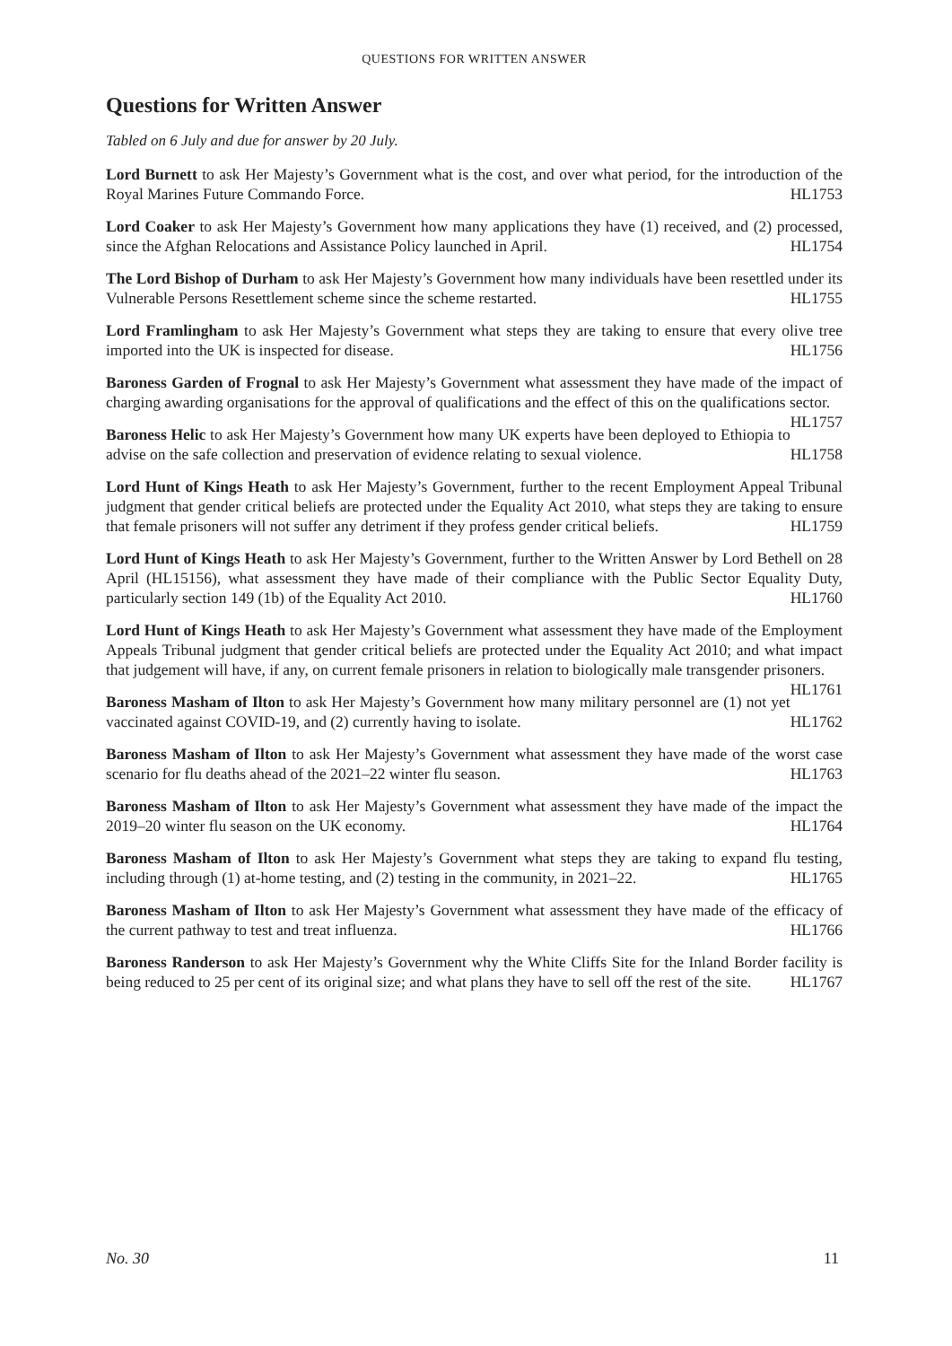QUESTIONS FOR WRITTEN ANSWER
Questions for Written Answer
Tabled on 6 July and due for answer by 20 July.
Lord Burnett to ask Her Majesty’s Government what is the cost, and over what period, for the introduction of the Royal Marines Future Commando Force. HL1753
Lord Coaker to ask Her Majesty’s Government how many applications they have (1) received, and (2) processed, since the Afghan Relocations and Assistance Policy launched in April. HL1754
The Lord Bishop of Durham to ask Her Majesty’s Government how many individuals have been resettled under its Vulnerable Persons Resettlement scheme since the scheme restarted. HL1755
Lord Framlingham to ask Her Majesty’s Government what steps they are taking to ensure that every olive tree imported into the UK is inspected for disease. HL1756
Baroness Garden of Frognal to ask Her Majesty’s Government what assessment they have made of the impact of charging awarding organisations for the approval of qualifications and the effect of this on the qualifications sector. HL1757
Baroness Helic to ask Her Majesty’s Government how many UK experts have been deployed to Ethiopia to advise on the safe collection and preservation of evidence relating to sexual violence. HL1758
Lord Hunt of Kings Heath to ask Her Majesty’s Government, further to the recent Employment Appeal Tribunal judgment that gender critical beliefs are protected under the Equality Act 2010, what steps they are taking to ensure that female prisoners will not suffer any detriment if they profess gender critical beliefs. HL1759
Lord Hunt of Kings Heath to ask Her Majesty’s Government, further to the Written Answer by Lord Bethell on 28 April (HL15156), what assessment they have made of their compliance with the Public Sector Equality Duty, particularly section 149 (1b) of the Equality Act 2010. HL1760
Lord Hunt of Kings Heath to ask Her Majesty’s Government what assessment they have made of the Employment Appeals Tribunal judgment that gender critical beliefs are protected under the Equality Act 2010; and what impact that judgement will have, if any, on current female prisoners in relation to biologically male transgender prisoners. HL1761
Baroness Masham of Ilton to ask Her Majesty’s Government how many military personnel are (1) not yet vaccinated against COVID-19, and (2) currently having to isolate. HL1762
Baroness Masham of Ilton to ask Her Majesty’s Government what assessment they have made of the worst case scenario for flu deaths ahead of the 2021–22 winter flu season. HL1763
Baroness Masham of Ilton to ask Her Majesty’s Government what assessment they have made of the impact the 2019–20 winter flu season on the UK economy. HL1764
Baroness Masham of Ilton to ask Her Majesty’s Government what steps they are taking to expand flu testing, including through (1) at-home testing, and (2) testing in the community, in 2021–22. HL1765
Baroness Masham of Ilton to ask Her Majesty’s Government what assessment they have made of the efficacy of the current pathway to test and treat influenza. HL1766
Baroness Randerson to ask Her Majesty’s Government why the White Cliffs Site for the Inland Border facility is being reduced to 25 per cent of its original size; and what plans they have to sell off the rest of the site. HL1767
No. 30 11